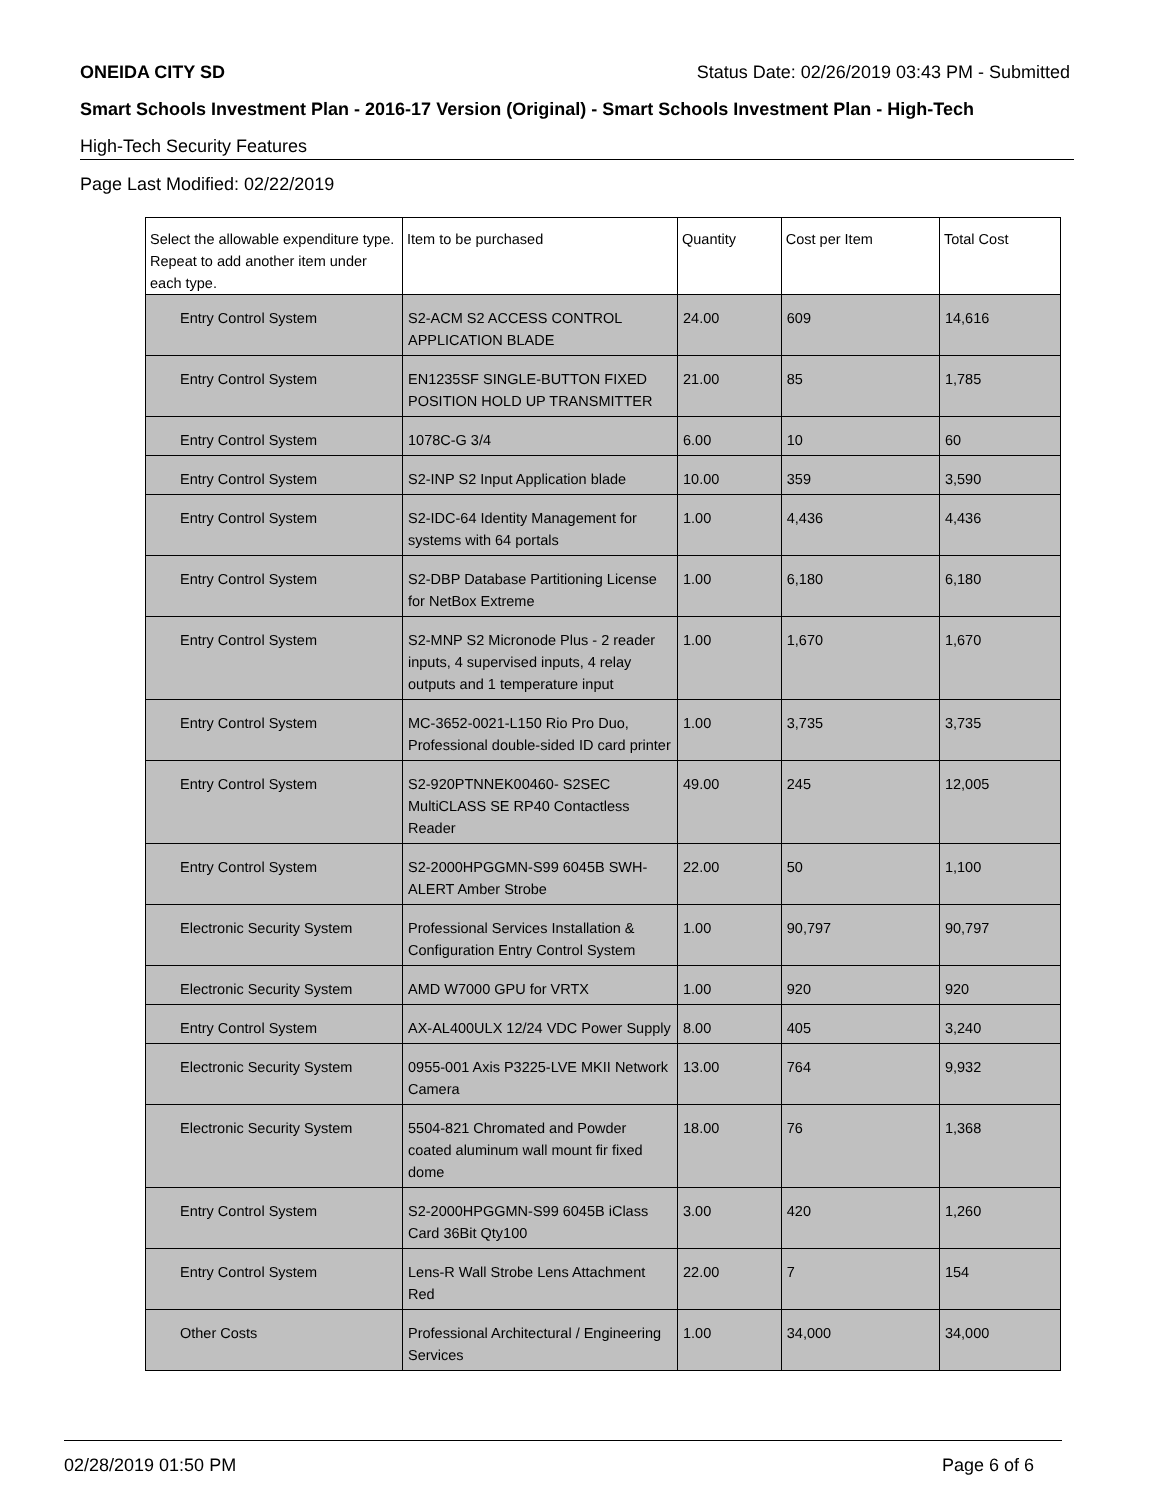ONEIDA CITY SD Status Date: 02/26/2019 03:43 PM - Submitted
Smart Schools Investment Plan - 2016-17 Version (Original) - Smart Schools Investment Plan - High-Tech
High-Tech Security Features
Page Last Modified: 02/22/2019
| Select the allowable expenditure type. Repeat to add another item under each type. | Item to be purchased | Quantity | Cost per Item | Total Cost |
| --- | --- | --- | --- | --- |
| Entry Control System | S2-ACM S2 ACCESS CONTROL APPLICATION BLADE | 24.00 | 609 | 14,616 |
| Entry Control System | EN1235SF SINGLE-BUTTON FIXED POSITION HOLD UP TRANSMITTER | 21.00 | 85 | 1,785 |
| Entry Control System | 1078C-G 3/4 | 6.00 | 10 | 60 |
| Entry Control System | S2-INP S2 Input Application blade | 10.00 | 359 | 3,590 |
| Entry Control System | S2-IDC-64 Identity Management for systems with 64 portals | 1.00 | 4,436 | 4,436 |
| Entry Control System | S2-DBP Database Partitioning License for NetBox Extreme | 1.00 | 6,180 | 6,180 |
| Entry Control System | S2-MNP S2 Micronode Plus - 2 reader inputs, 4 supervised inputs, 4 relay outputs and 1 temperature input | 1.00 | 1,670 | 1,670 |
| Entry Control System | MC-3652-0021-L150 Rio Pro Duo, Professional double-sided ID card printer | 1.00 | 3,735 | 3,735 |
| Entry Control System | S2-920PTNNEK00460- S2SEC MultiCLASS SE RP40 Contactless Reader | 49.00 | 245 | 12,005 |
| Entry Control System | S2-2000HPGGMN-S99 6045B SWH-ALERT Amber Strobe | 22.00 | 50 | 1,100 |
| Electronic Security System | Professional Services Installation & Configuration Entry Control System | 1.00 | 90,797 | 90,797 |
| Electronic Security System | AMD W7000 GPU for VRTX | 1.00 | 920 | 920 |
| Entry Control System | AX-AL400ULX 12/24 VDC Power Supply | 8.00 | 405 | 3,240 |
| Electronic Security System | 0955-001 Axis P3225-LVE MKII Network Camera | 13.00 | 764 | 9,932 |
| Electronic Security System | 5504-821 Chromated and Powder coated aluminum wall mount fir fixed dome | 18.00 | 76 | 1,368 |
| Entry Control System | S2-2000HPGGMN-S99 6045B iClass Card 36Bit Qty100 | 3.00 | 420 | 1,260 |
| Entry Control System | Lens-R Wall Strobe Lens Attachment Red | 22.00 | 7 | 154 |
| Other Costs | Professional Architectural / Engineering Services | 1.00 | 34,000 | 34,000 |
02/28/2019 01:50 PM Page 6 of 6